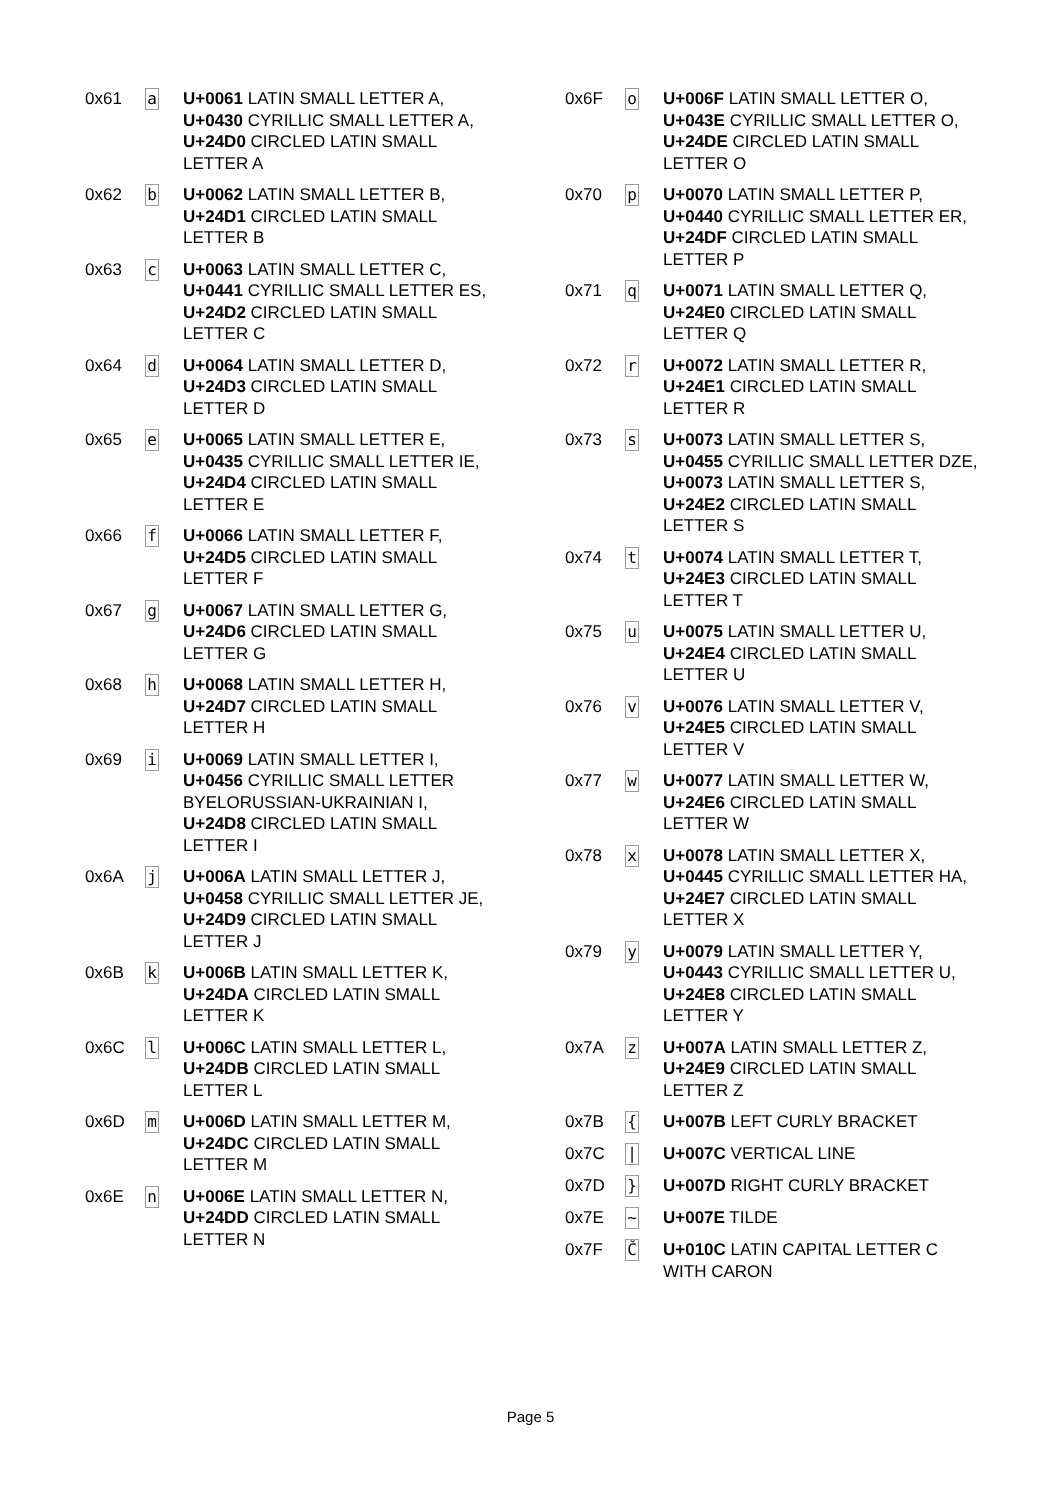| 0x61 | a | U+0061 LATIN SMALL LETTER A, U+0430 CYRILLIC SMALL LETTER A, U+24D0 CIRCLED LATIN SMALL LETTER A |
| 0x62 | b | U+0062 LATIN SMALL LETTER B, U+24D1 CIRCLED LATIN SMALL LETTER B |
| 0x63 | c | U+0063 LATIN SMALL LETTER C, U+0441 CYRILLIC SMALL LETTER ES, U+24D2 CIRCLED LATIN SMALL LETTER C |
| 0x64 | d | U+0064 LATIN SMALL LETTER D, U+24D3 CIRCLED LATIN SMALL LETTER D |
| 0x65 | e | U+0065 LATIN SMALL LETTER E, U+0435 CYRILLIC SMALL LETTER IE, U+24D4 CIRCLED LATIN SMALL LETTER E |
| 0x66 | f | U+0066 LATIN SMALL LETTER F, U+24D5 CIRCLED LATIN SMALL LETTER F |
| 0x67 | g | U+0067 LATIN SMALL LETTER G, U+24D6 CIRCLED LATIN SMALL LETTER G |
| 0x68 | h | U+0068 LATIN SMALL LETTER H, U+24D7 CIRCLED LATIN SMALL LETTER H |
| 0x69 | i | U+0069 LATIN SMALL LETTER I, U+0456 CYRILLIC SMALL LETTER BYELORUSSIAN-UKRAINIAN I, U+24D8 CIRCLED LATIN SMALL LETTER I |
| 0x6A | j | U+006A LATIN SMALL LETTER J, U+0458 CYRILLIC SMALL LETTER JE, U+24D9 CIRCLED LATIN SMALL LETTER J |
| 0x6B | k | U+006B LATIN SMALL LETTER K, U+24DA CIRCLED LATIN SMALL LETTER K |
| 0x6C | l | U+006C LATIN SMALL LETTER L, U+24DB CIRCLED LATIN SMALL LETTER L |
| 0x6D | m | U+006D LATIN SMALL LETTER M, U+24DC CIRCLED LATIN SMALL LETTER M |
| 0x6E | n | U+006E LATIN SMALL LETTER N, U+24DD CIRCLED LATIN SMALL LETTER N |
| 0x6F | o | U+006F LATIN SMALL LETTER O, U+043E CYRILLIC SMALL LETTER O, U+24DE CIRCLED LATIN SMALL LETTER O |
| 0x70 | p | U+0070 LATIN SMALL LETTER P, U+0440 CYRILLIC SMALL LETTER ER, U+24DF CIRCLED LATIN SMALL LETTER P |
| 0x71 | q | U+0071 LATIN SMALL LETTER Q, U+24E0 CIRCLED LATIN SMALL LETTER Q |
| 0x72 | r | U+0072 LATIN SMALL LETTER R, U+24E1 CIRCLED LATIN SMALL LETTER R |
| 0x73 | s | U+0073 LATIN SMALL LETTER S, U+0455 CYRILLIC SMALL LETTER DZE, U+0073 LATIN SMALL LETTER S, U+24E2 CIRCLED LATIN SMALL LETTER S |
| 0x74 | t | U+0074 LATIN SMALL LETTER T, U+24E3 CIRCLED LATIN SMALL LETTER T |
| 0x75 | u | U+0075 LATIN SMALL LETTER U, U+24E4 CIRCLED LATIN SMALL LETTER U |
| 0x76 | v | U+0076 LATIN SMALL LETTER V, U+24E5 CIRCLED LATIN SMALL LETTER V |
| 0x77 | w | U+0077 LATIN SMALL LETTER W, U+24E6 CIRCLED LATIN SMALL LETTER W |
| 0x78 | x | U+0078 LATIN SMALL LETTER X, U+0445 CYRILLIC SMALL LETTER HA, U+24E7 CIRCLED LATIN SMALL LETTER X |
| 0x79 | y | U+0079 LATIN SMALL LETTER Y, U+0443 CYRILLIC SMALL LETTER U, U+24E8 CIRCLED LATIN SMALL LETTER Y |
| 0x7A | z | U+007A LATIN SMALL LETTER Z, U+24E9 CIRCLED LATIN SMALL LETTER Z |
| 0x7B | { | U+007B LEFT CURLY BRACKET |
| 0x7C | / | U+007C VERTICAL LINE |
| 0x7D | } | U+007D RIGHT CURLY BRACKET |
| 0x7E | ~ | U+007E TILDE |
| 0x7F | Č | U+010C LATIN CAPITAL LETTER C WITH CARON |
Page 5